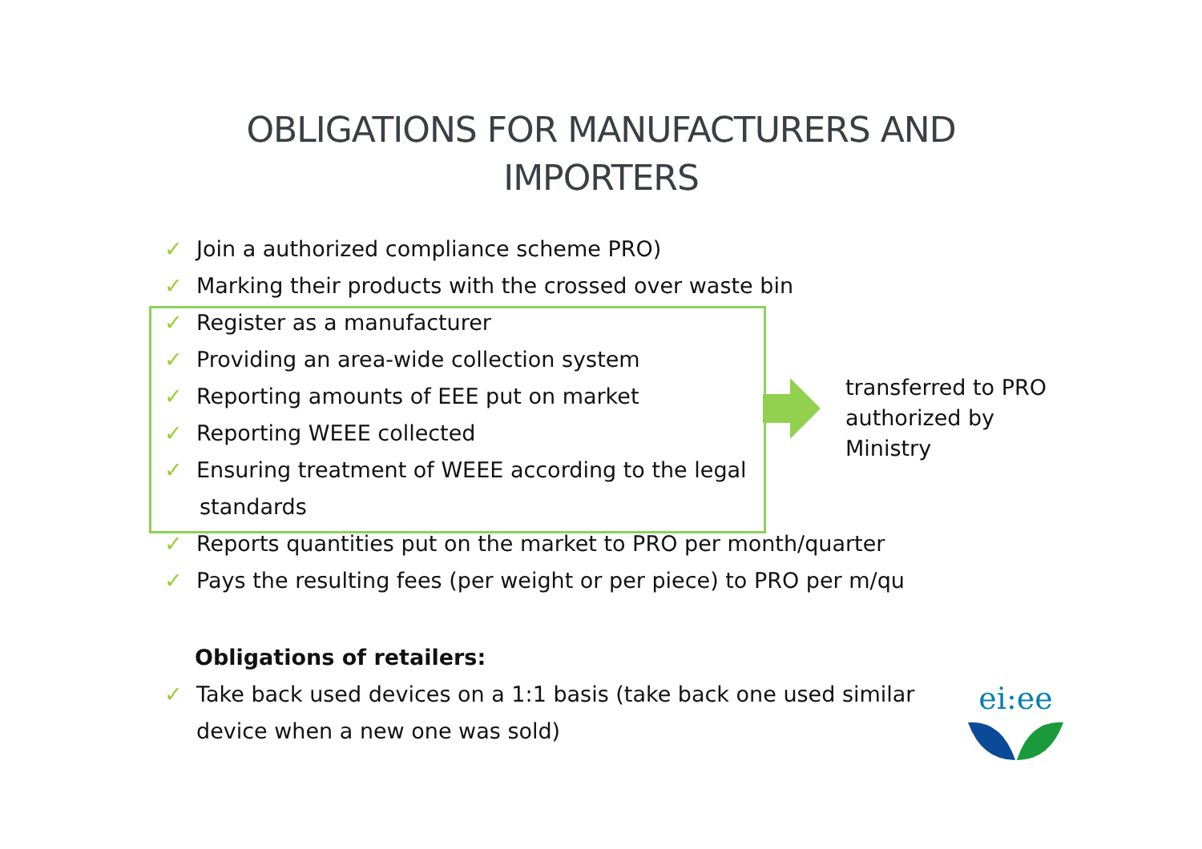OBLIGATIONS FOR MANUFACTURERS AND
IMPORTERS
✓ Join a authorized compliance scheme PRO)
✓ Marking their products with the crossed over waste bin
✓ Register as a manufacturer
✓ Providing an area-wide collection system
✓ Reporting amounts of EEE put on market
✓ Reporting WEEE collected
✓ Ensuring treatment of WEEE according to the legal
standards
✓ Reports quantities put on the market to PRO per month/quarter
✓ Pays the resulting fees (per weight or per piece) to PRO per m/qu
transferred to PRO
authorized by
Ministry
Obligations of retailers:
✓ Take back used devices on a 1:1 basis (take back one used similar
device when a new one was sold)
ei:ee